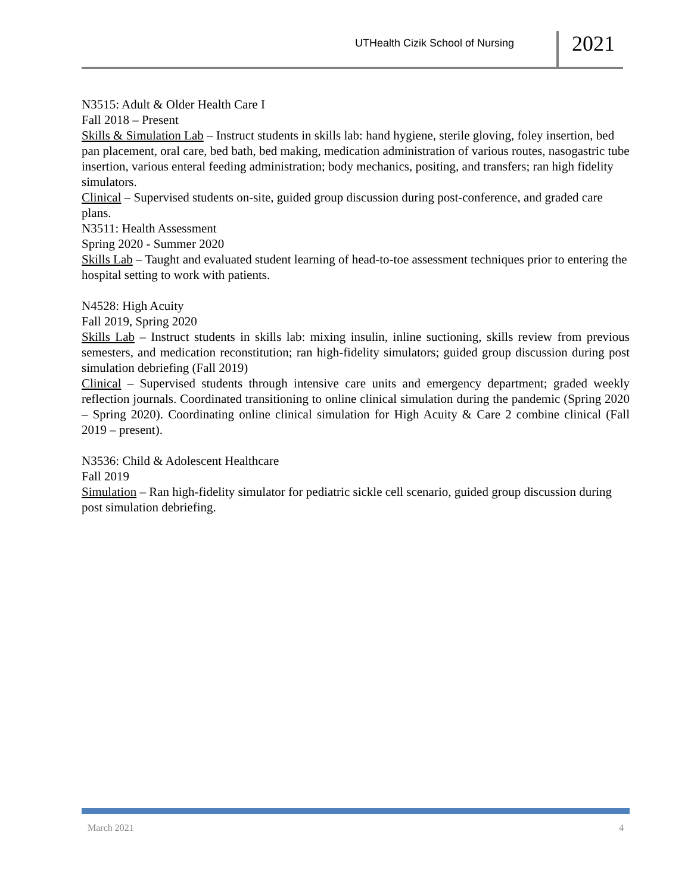UTHealth Cizik School of Nursing
2021
N3515: Adult & Older Health Care I
Fall 2018 – Present
Skills & Simulation Lab – Instruct students in skills lab: hand hygiene, sterile gloving, foley insertion, bed pan placement, oral care, bed bath, bed making, medication administration of various routes, nasogastric tube insertion, various enteral feeding administration; body mechanics, positing, and transfers; ran high fidelity simulators.
Clinical – Supervised students on-site, guided group discussion during post-conference, and graded care plans.
N3511: Health Assessment
Spring 2020 - Summer 2020
Skills Lab – Taught and evaluated student learning of head-to-toe assessment techniques prior to entering the hospital setting to work with patients.
N4528: High Acuity
Fall 2019, Spring 2020
Skills Lab – Instruct students in skills lab: mixing insulin, inline suctioning, skills review from previous semesters, and medication reconstitution; ran high-fidelity simulators; guided group discussion during post simulation debriefing (Fall 2019)
Clinical – Supervised students through intensive care units and emergency department; graded weekly reflection journals. Coordinated transitioning to online clinical simulation during the pandemic (Spring 2020 – Spring 2020). Coordinating online clinical simulation for High Acuity & Care 2 combine clinical (Fall 2019 – present).
N3536: Child & Adolescent Healthcare
Fall 2019
Simulation – Ran high-fidelity simulator for pediatric sickle cell scenario, guided group discussion during post simulation debriefing.
March 2021 4